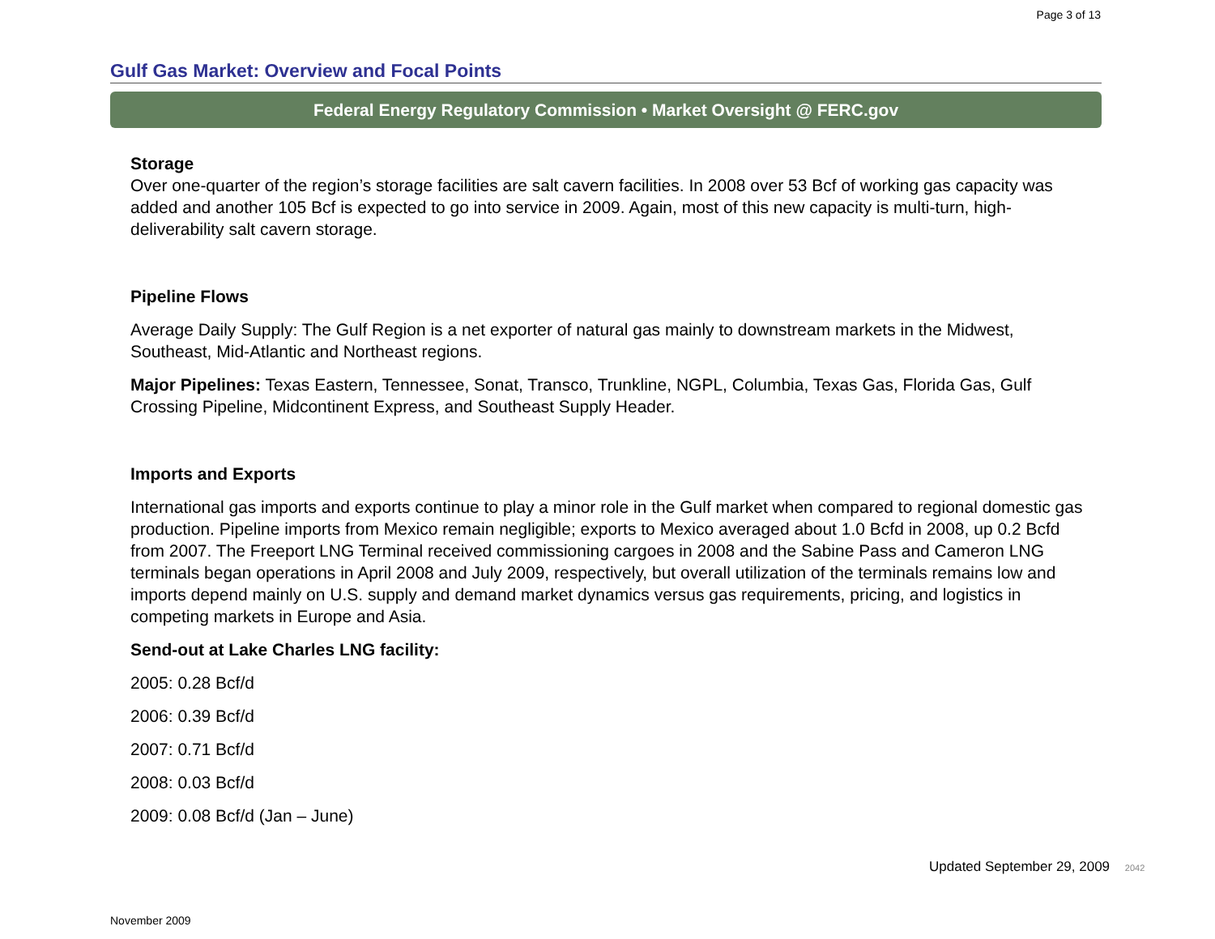Page 3 of 13
Gulf Gas Market: Overview and Focal Points
Federal Energy Regulatory Commission • Market Oversight @ FERC.gov
Storage
Over one-quarter of the region’s storage facilities are salt cavern facilities. In 2008 over 53 Bcf of working gas capacity was added and another 105 Bcf is expected to go into service in 2009. Again, most of this new capacity is multi-turn, high-deliverability salt cavern storage.
Pipeline Flows
Average Daily Supply: The Gulf Region is a net exporter of natural gas mainly to downstream markets in the Midwest, Southeast, Mid-Atlantic and Northeast regions.
Major Pipelines: Texas Eastern, Tennessee, Sonat, Transco, Trunkline, NGPL, Columbia, Texas Gas, Florida Gas, Gulf Crossing Pipeline, Midcontinent Express, and Southeast Supply Header.
Imports and Exports
International gas imports and exports continue to play a minor role in the Gulf market when compared to regional domestic gas production. Pipeline imports from Mexico remain negligible; exports to Mexico averaged about 1.0 Bcfd in 2008, up 0.2 Bcfd from 2007. The Freeport LNG Terminal received commissioning cargoes in 2008 and the Sabine Pass and Cameron LNG terminals began operations in April 2008 and July 2009, respectively, but overall utilization of the terminals remains low and imports depend mainly on U.S. supply and demand market dynamics versus gas requirements, pricing, and logistics in competing markets in Europe and Asia.
Send-out at Lake Charles LNG facility:
2005: 0.28 Bcf/d
2006: 0.39 Bcf/d
2007: 0.71 Bcf/d
2008: 0.03 Bcf/d
2009: 0.08 Bcf/d (Jan – June)
Updated September 29, 2009 2042
November 2009